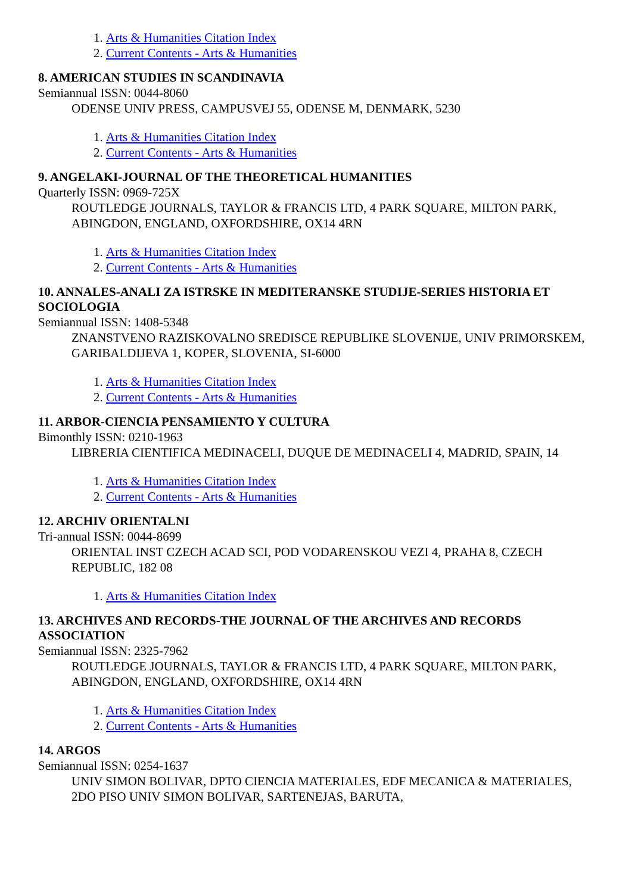1. Arts & Humanities Citation Index
2. Current Contents - Arts & Humanities
8. AMERICAN STUDIES IN SCANDINAVIA
Semiannual ISSN: 0044-8060
ODENSE UNIV PRESS, CAMPUSVEJ 55, ODENSE M, DENMARK, 5230
1. Arts & Humanities Citation Index
2. Current Contents - Arts & Humanities
9. ANGELAKI-JOURNAL OF THE THEORETICAL HUMANITIES
Quarterly ISSN: 0969-725X
ROUTLEDGE JOURNALS, TAYLOR & FRANCIS LTD, 4 PARK SQUARE, MILTON PARK, ABINGDON, ENGLAND, OXFORDSHIRE, OX14 4RN
1. Arts & Humanities Citation Index
2. Current Contents - Arts & Humanities
10. ANNALES-ANALI ZA ISTRSKE IN MEDITERANSKE STUDIJE-SERIES HISTORIA ET SOCIOLOGIA
Semiannual ISSN: 1408-5348
ZNANSTVENO RAZISKOVALNO SREDISCE REPUBLIKE SLOVENIJE, UNIV PRIMORSKEM, GARIBALDIJEVA 1, KOPER, SLOVENIA, SI-6000
1. Arts & Humanities Citation Index
2. Current Contents - Arts & Humanities
11. ARBOR-CIENCIA PENSAMIENTO Y CULTURA
Bimonthly ISSN: 0210-1963
LIBRERIA CIENTIFICA MEDINACELI, DUQUE DE MEDINACELI 4, MADRID, SPAIN, 14
1. Arts & Humanities Citation Index
2. Current Contents - Arts & Humanities
12. ARCHIV ORIENTALNI
Tri-annual ISSN: 0044-8699
ORIENTAL INST CZECH ACAD SCI, POD VODARENSKOU VEZI 4, PRAHA 8, CZECH REPUBLIC, 182 08
1. Arts & Humanities Citation Index
13. ARCHIVES AND RECORDS-THE JOURNAL OF THE ARCHIVES AND RECORDS ASSOCIATION
Semiannual ISSN: 2325-7962
ROUTLEDGE JOURNALS, TAYLOR & FRANCIS LTD, 4 PARK SQUARE, MILTON PARK, ABINGDON, ENGLAND, OXFORDSHIRE, OX14 4RN
1. Arts & Humanities Citation Index
2. Current Contents - Arts & Humanities
14. ARGOS
Semiannual ISSN: 0254-1637
UNIV SIMON BOLIVAR, DPTO CIENCIA MATERIALES, EDF MECANICA & MATERIALES, 2DO PISO UNIV SIMON BOLIVAR, SARTENEJAS, BARUTA,